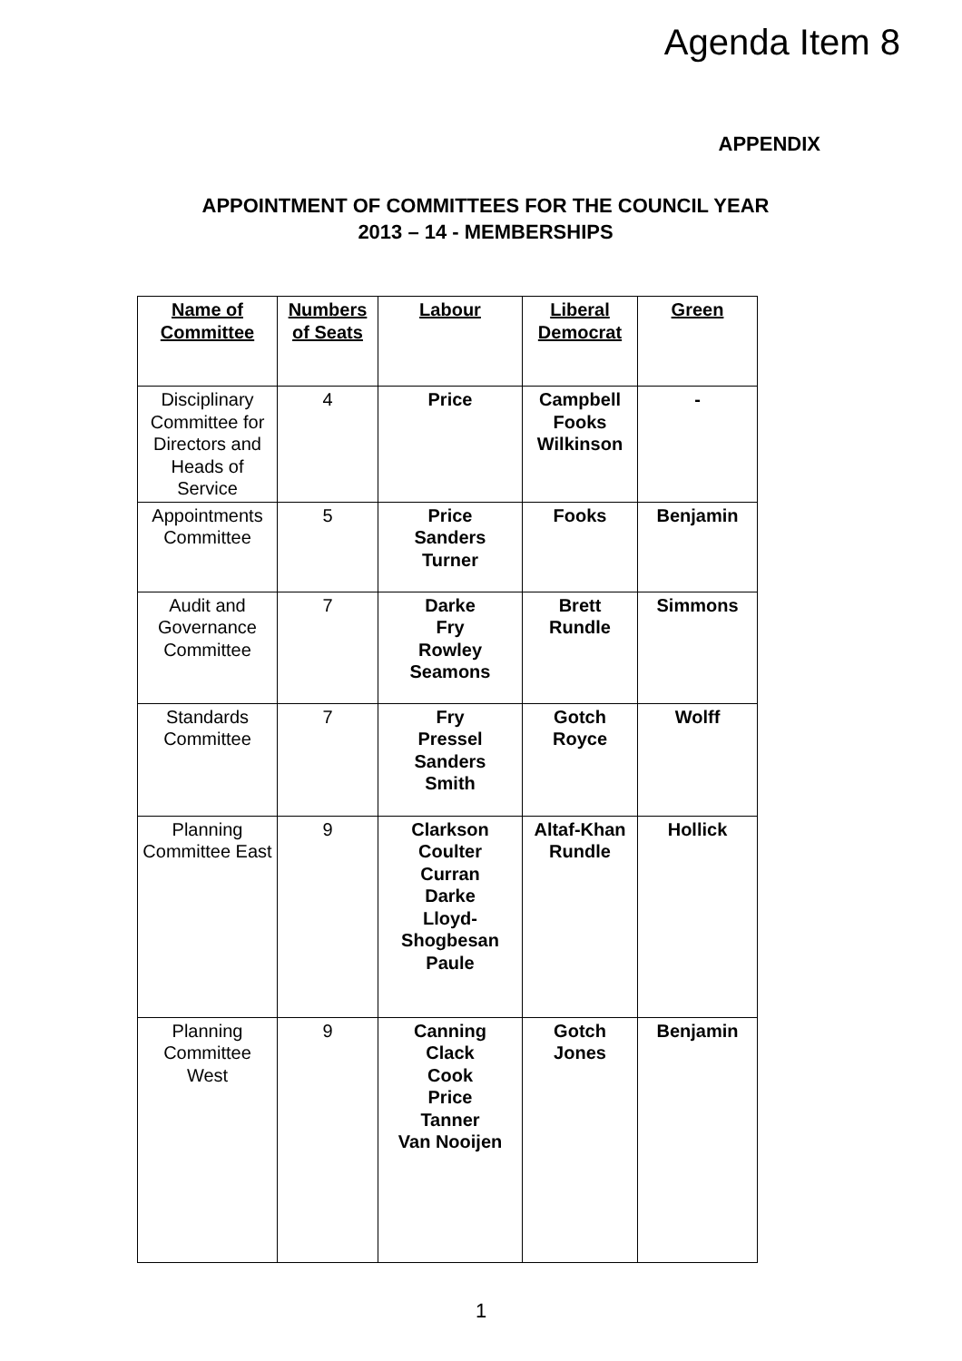Agenda Item 8
APPENDIX
APPOINTMENT OF COMMITTEES FOR THE COUNCIL YEAR
2013 – 14 - MEMBERSHIPS
| Name of Committee | Numbers of Seats | Labour | Liberal Democrat | Green |
| --- | --- | --- | --- | --- |
| Disciplinary Committee for Directors and Heads of Service | 4 | Price | Campbell Fooks Wilkinson | - |
| Appointments Committee | 5 | Price Sanders Turner | Fooks | Benjamin |
| Audit and Governance Committee | 7 | Darke Fry Rowley Seamons | Brett Rundle | Simmons |
| Standards Committee | 7 | Fry Pressel Sanders Smith | Gotch Royce | Wolff |
| Planning Committee East | 9 | Clarkson Coulter Curran Darke Lloyd- Shogbesan Paule | Altaf-Khan Rundle | Hollick |
| Planning Committee West | 9 | Canning Clack Cook Price Tanner Van Nooijen | Gotch Jones | Benjamin |
1